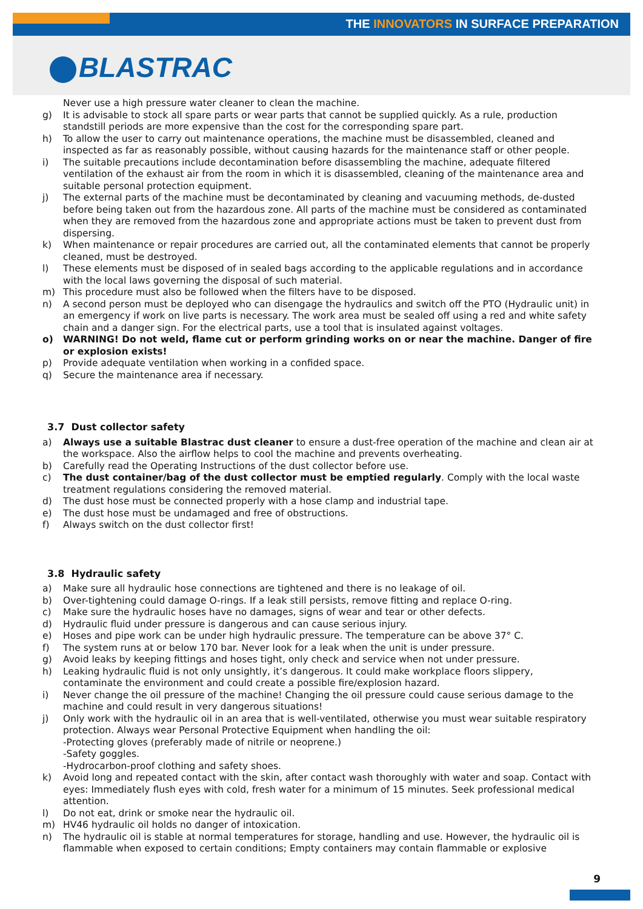THE INNOVATORS IN SURFACE PREPARATION
BLASTRAC
Never use a high pressure water cleaner to clean the machine.
g) It is advisable to stock all spare parts or wear parts that cannot be supplied quickly. As a rule, production standstill periods are more expensive than the cost for the corresponding spare part.
h) To allow the user to carry out maintenance operations, the machine must be disassembled, cleaned and inspected as far as reasonably possible, without causing hazards for the maintenance staff or other people.
i) The suitable precautions include decontamination before disassembling the machine, adequate filtered ventilation of the exhaust air from the room in which it is disassembled, cleaning of the maintenance area and suitable personal protection equipment.
j) The external parts of the machine must be decontaminated by cleaning and vacuuming methods, de-dusted before being taken out from the hazardous zone. All parts of the machine must be considered as contaminated when they are removed from the hazardous zone and appropriate actions must be taken to prevent dust from dispersing.
k) When maintenance or repair procedures are carried out, all the contaminated elements that cannot be properly cleaned, must be destroyed.
l) These elements must be disposed of in sealed bags according to the applicable regulations and in accordance with the local laws governing the disposal of such material.
m) This procedure must also be followed when the filters have to be disposed.
n) A second person must be deployed who can disengage the hydraulics and switch off the PTO (Hydraulic unit) in an emergency if work on live parts is necessary. The work area must be sealed off using a red and white safety chain and a danger sign. For the electrical parts, use a tool that is insulated against voltages.
o) WARNING! Do not weld, flame cut or perform grinding works on or near the machine. Danger of fire or explosion exists!
p) Provide adequate ventilation when working in a confided space.
q) Secure the maintenance area if necessary.
3.7 Dust collector safety
a) Always use a suitable Blastrac dust cleaner to ensure a dust-free operation of the machine and clean air at the workspace. Also the airflow helps to cool the machine and prevents overheating.
b) Carefully read the Operating Instructions of the dust collector before use.
c) The dust container/bag of the dust collector must be emptied regularly. Comply with the local waste treatment regulations considering the removed material.
d) The dust hose must be connected properly with a hose clamp and industrial tape.
e) The dust hose must be undamaged and free of obstructions.
f) Always switch on the dust collector first!
3.8 Hydraulic safety
a) Make sure all hydraulic hose connections are tightened and there is no leakage of oil.
b) Over-tightening could damage O-rings. If a leak still persists, remove fitting and replace O-ring.
c) Make sure the hydraulic hoses have no damages, signs of wear and tear or other defects.
d) Hydraulic fluid under pressure is dangerous and can cause serious injury.
e) Hoses and pipe work can be under high hydraulic pressure. The temperature can be above 37° C.
f) The system runs at or below 170 bar. Never look for a leak when the unit is under pressure.
g) Avoid leaks by keeping fittings and hoses tight, only check and service when not under pressure.
h) Leaking hydraulic fluid is not only unsightly, it’s dangerous. It could make workplace floors slippery, contaminate the environment and could create a possible fire/explosion hazard.
i) Never change the oil pressure of the machine! Changing the oil pressure could cause serious damage to the machine and could result in very dangerous situations!
j) Only work with the hydraulic oil in an area that is well-ventilated, otherwise you must wear suitable respiratory protection. Always wear Personal Protective Equipment when handling the oil:
-Protecting gloves (preferably made of nitrile or neoprene.)
-Safety goggles.
-Hydrocarbon-proof clothing and safety shoes.
k) Avoid long and repeated contact with the skin, after contact wash thoroughly with water and soap. Contact with eyes: Immediately flush eyes with cold, fresh water for a minimum of 15 minutes. Seek professional medical attention.
l) Do not eat, drink or smoke near the hydraulic oil.
m) HV46 hydraulic oil holds no danger of intoxication.
n) The hydraulic oil is stable at normal temperatures for storage, handling and use. However, the hydraulic oil is flammable when exposed to certain conditions; Empty containers may contain flammable or explosive
9